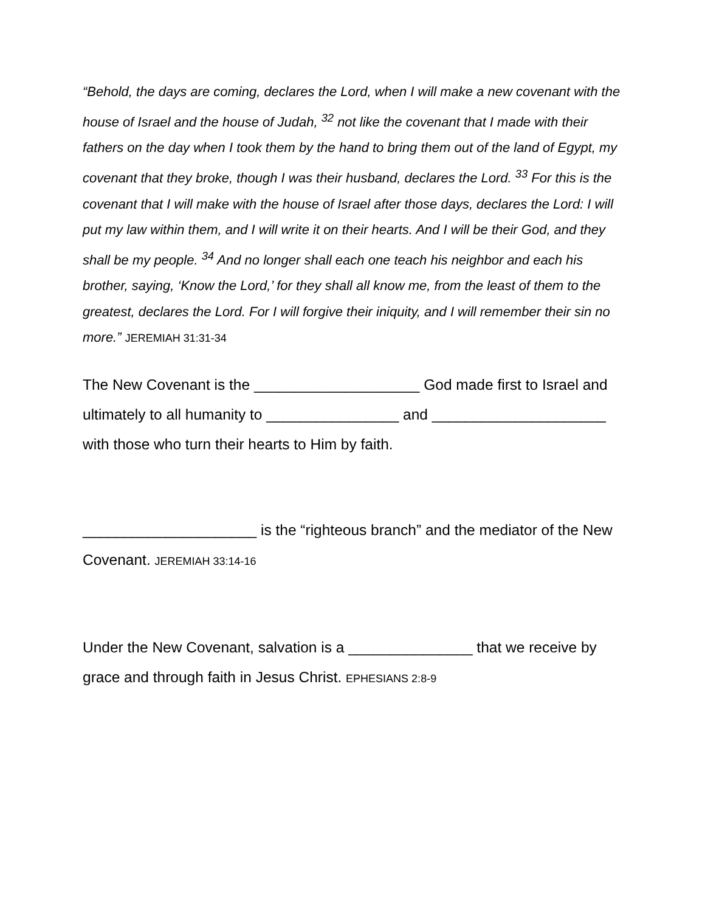“Behold, the days are coming, declares the Lord, when I will make a new covenant with the house of Israel and the house of Judah, <sup>32</sup> not like the covenant that I made with their fathers on the day when I took them by the hand to bring them out of the land of Egypt, my covenant that they broke, though I was their husband, declares the Lord. <sup>33</sup> For this is the covenant that I will make with the house of Israel after those days, declares the Lord: I will put my law within them, and I will write it on their hearts. And I will be their God, and they shall be my people. <sup>34</sup> And no longer shall each one teach his neighbor and each his brother, saying, ‘Know the Lord,’ for they shall all know me, from the least of them to the greatest, declares the Lord. For I will forgive their iniquity, and I will remember their sin no more.” JEREMIAH 31:31-34
The New Covenant is the ____________________ God made first to Israel and ultimately to all humanity to ________________ and _____________________ with those who turn their hearts to Him by faith.
_____________________ is the “righteous branch” and the mediator of the New Covenant. JEREMIAH 33:14-16
Under the New Covenant, salvation is a _______________ that we receive by grace and through faith in Jesus Christ. EPHESIANS 2:8-9